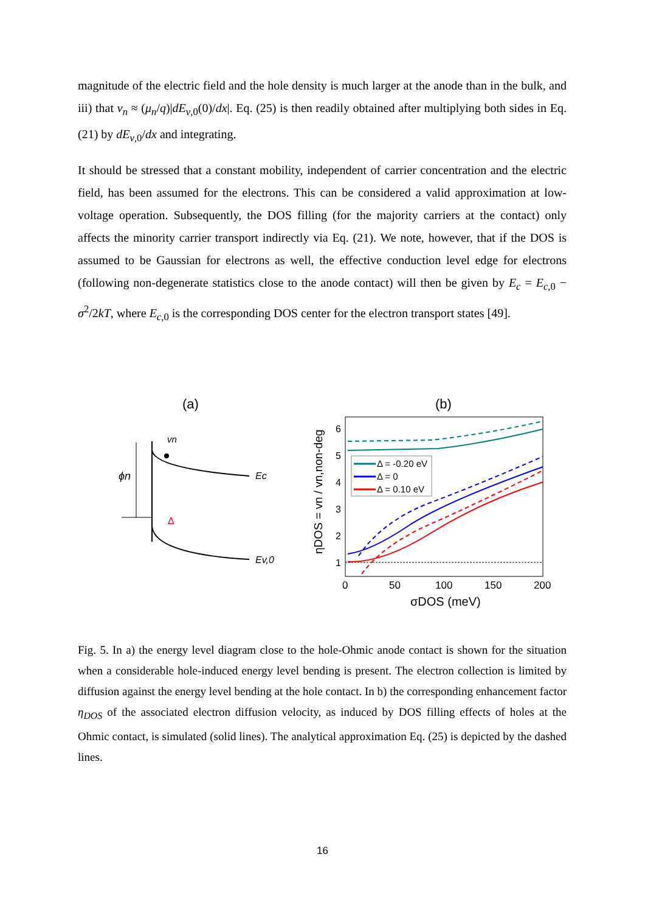magnitude of the electric field and the hole density is much larger at the anode than in the bulk, and iii) that v<sub>n</sub> ≈ (μ<sub>n</sub>/q)|dE<sub>v,0</sub>(0)/dx|. Eq. (25) is then readily obtained after multiplying both sides in Eq. (21) by dE<sub>v,0</sub>/dx and integrating.
It should be stressed that a constant mobility, independent of carrier concentration and the electric field, has been assumed for the electrons. This can be considered a valid approximation at low-voltage operation. Subsequently, the DOS filling (for the majority carriers at the contact) only affects the minority carrier transport indirectly via Eq. (21). We note, however, that if the DOS is assumed to be Gaussian for electrons as well, the effective conduction level edge for electrons (following non-degenerate statistics close to the anode contact) will then be given by E<sub>c</sub> = E<sub>c,0</sub> − σ<sup>2</sup>/2kT, where E<sub>c,0</sub> is the corresponding DOS center for the electron transport states [49].
(a)
(b)
ϕn
vn
Ec
Ev,0
Δ
Δ = -0.20 eV
Δ = 0
Δ = 0.10 eV
1
2
3
4
5
6
0
50
100
150
200
σDOS (meV)
ηDOS = vn / vn,non-deg
Fig. 5. In a) the energy level diagram close to the hole-Ohmic anode contact is shown for the situation when a considerable hole-induced energy level bending is present. The electron collection is limited by diffusion against the energy level bending at the hole contact. In b) the corresponding enhancement factor η<sub>DOS</sub> of the associated electron diffusion velocity, as induced by DOS filling effects of holes at the Ohmic contact, is simulated (solid lines). The analytical approximation Eq. (25) is depicted by the dashed lines.
16